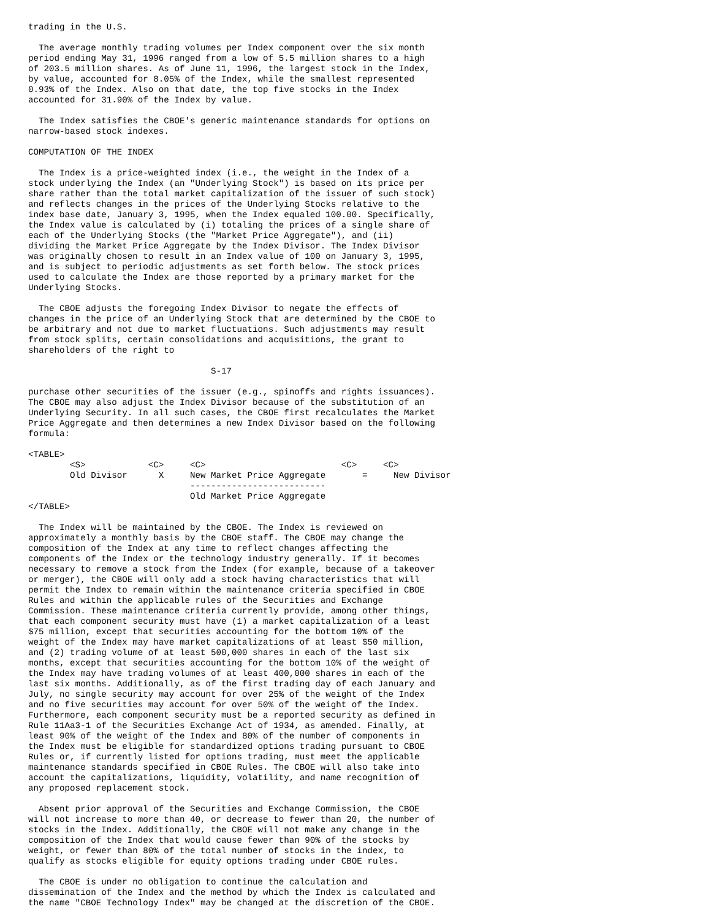trading in the U.S.

  The average monthly trading volumes per Index component over the six month
period ending May 31, 1996 ranged from a low of 5.5 million shares to a high
of 203.5 million shares. As of June 11, 1996, the largest stock in the Index,
by value, accounted for 8.05% of the Index, while the smallest represented
0.93% of the Index. Also on that date, the top five stocks in the Index
accounted for 31.90% of the Index by value.

  The Index satisfies the CBOE's generic maintenance standards for options on
narrow-based stock indexes.

COMPUTATION OF THE INDEX

  The Index is a price-weighted index (i.e., the weight in the Index of a
stock underlying the Index (an "Underlying Stock") is based on its price per
share rather than the total market capitalization of the issuer of such stock)
and reflects changes in the prices of the Underlying Stocks relative to the
index base date, January 3, 1995, when the Index equaled 100.00. Specifically,
the Index value is calculated by (i) totaling the prices of a single share of
each of the Underlying Stocks (the "Market Price Aggregate"), and (ii)
dividing the Market Price Aggregate by the Index Divisor. The Index Divisor
was originally chosen to result in an Index value of 100 on January 3, 1995,
and is subject to periodic adjustments as set forth below. The stock prices
used to calculate the Index are those reported by a primary market for the
Underlying Stocks.

  The CBOE adjusts the foregoing Index Divisor to negate the effects of
changes in the price of an Underlying Stock that are determined by the CBOE to
be arbitrary and not due to market fluctuations. Such adjustments may result
from stock splits, certain consolidations and acquisitions, the grant to
shareholders of the right to

                                   S-17

purchase other securities of the issuer (e.g., spinoffs and rights issuances).
The CBOE may also adjust the Index Divisor because of the substitution of an
Underlying Security. In all such cases, the CBOE first recalculates the Market
Price Aggregate and then determines a new Index Divisor based on the following
formula:

<TABLE>
        <S>            <C>     <C>                          <C>     <C>
        Old Divisor      X     New Market Price Aggregate       =     New Divisor
                               --------------------------
                               Old Market Price Aggregate
</TABLE>

  The Index will be maintained by the CBOE. The Index is reviewed on
approximately a monthly basis by the CBOE staff. The CBOE may change the
composition of the Index at any time to reflect changes affecting the
components of the Index or the technology industry generally. If it becomes
necessary to remove a stock from the Index (for example, because of a takeover
or merger), the CBOE will only add a stock having characteristics that will
permit the Index to remain within the maintenance criteria specified in CBOE
Rules and within the applicable rules of the Securities and Exchange
Commission. These maintenance criteria currently provide, among other things,
that each component security must have (1) a market capitalization of a least
$75 million, except that securities accounting for the bottom 10% of the
weight of the Index may have market capitalizations of at least $50 million,
and (2) trading volume of at least 500,000 shares in each of the last six
months, except that securities accounting for the bottom 10% of the weight of
the Index may have trading volumes of at least 400,000 shares in each of the
last six months. Additionally, as of the first trading day of each January and
July, no single security may account for over 25% of the weight of the Index
and no five securities may account for over 50% of the weight of the Index.
Furthermore, each component security must be a reported security as defined in
Rule 11Aa3-1 of the Securities Exchange Act of 1934, as amended. Finally, at
least 90% of the weight of the Index and 80% of the number of components in
the Index must be eligible for standardized options trading pursuant to CBOE
Rules or, if currently listed for options trading, must meet the applicable
maintenance standards specified in CBOE Rules. The CBOE will also take into
account the capitalizations, liquidity, volatility, and name recognition of
any proposed replacement stock.

  Absent prior approval of the Securities and Exchange Commission, the CBOE
will not increase to more than 40, or decrease to fewer than 20, the number of
stocks in the Index. Additionally, the CBOE will not make any change in the
composition of the Index that would cause fewer than 90% of the stocks by
weight, or fewer than 80% of the total number of stocks in the index, to
qualify as stocks eligible for equity options trading under CBOE rules.

  The CBOE is under no obligation to continue the calculation and
dissemination of the Index and the method by which the Index is calculated and
the name "CBOE Technology Index" may be changed at the discretion of the CBOE.